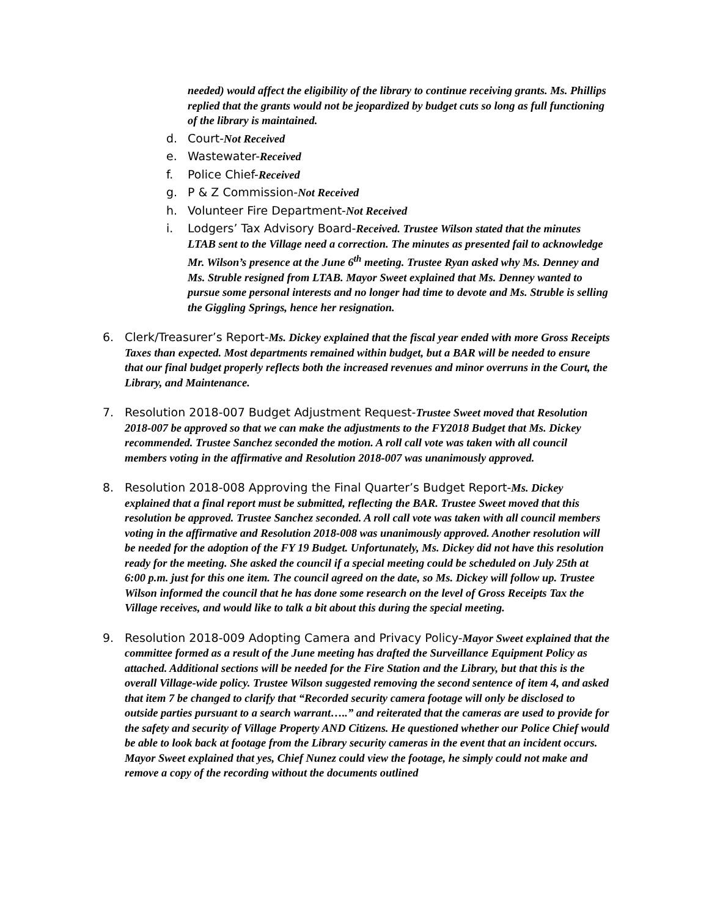needed) would affect the eligibility of the library to continue receiving grants. Ms. Phillips replied that the grants would not be jeopardized by budget cuts so long as full functioning of the library is maintained.
d. Court-Not Received
e. Wastewater-Received
f. Police Chief-Received
g. P & Z Commission-Not Received
h. Volunteer Fire Department-Not Received
i. Lodgers’ Tax Advisory Board-Received. Trustee Wilson stated that the minutes LTAB sent to the Village need a correction. The minutes as presented fail to acknowledge Mr. Wilson’s presence at the June 6<sup>th</sup> meeting. Trustee Ryan asked why Ms. Denney and Ms. Struble resigned from LTAB. Mayor Sweet explained that Ms. Denney wanted to pursue some personal interests and no longer had time to devote and Ms. Struble is selling the Giggling Springs, hence her resignation.
6. Clerk/Treasurer’s Report-Ms. Dickey explained that the fiscal year ended with more Gross Receipts Taxes than expected. Most departments remained within budget, but a BAR will be needed to ensure that our final budget properly reflects both the increased revenues and minor overruns in the Court, the Library, and Maintenance.
7. Resolution 2018-007 Budget Adjustment Request-Trustee Sweet moved that Resolution 2018-007 be approved so that we can make the adjustments to the FY2018 Budget that Ms. Dickey recommended. Trustee Sanchez seconded the motion. A roll call vote was taken with all council members voting in the affirmative and Resolution 2018-007 was unanimously approved.
8. Resolution 2018-008 Approving the Final Quarter’s Budget Report-Ms. Dickey explained that a final report must be submitted, reflecting the BAR. Trustee Sweet moved that this resolution be approved. Trustee Sanchez seconded. A roll call vote was taken with all council members voting in the affirmative and Resolution 2018-008 was unanimously approved. Another resolution will be needed for the adoption of the FY 19 Budget. Unfortunately, Ms. Dickey did not have this resolution ready for the meeting. She asked the council if a special meeting could be scheduled on July 25th at 6:00 p.m. just for this one item. The council agreed on the date, so Ms. Dickey will follow up. Trustee Wilson informed the council that he has done some research on the level of Gross Receipts Tax the Village receives, and would like to talk a bit about this during the special meeting.
9. Resolution 2018-009 Adopting Camera and Privacy Policy-Mayor Sweet explained that the committee formed as a result of the June meeting has drafted the Surveillance Equipment Policy as attached. Additional sections will be needed for the Fire Station and the Library, but that this is the overall Village-wide policy. Trustee Wilson suggested removing the second sentence of item 4, and asked that item 7 be changed to clarify that “Recorded security camera footage will only be disclosed to outside parties pursuant to a search warrant…..” and reiterated that the cameras are used to provide for the safety and security of Village Property AND Citizens. He questioned whether our Police Chief would be able to look back at footage from the Library security cameras in the event that an incident occurs. Mayor Sweet explained that yes, Chief Nunez could view the footage, he simply could not make and remove a copy of the recording without the documents outlined